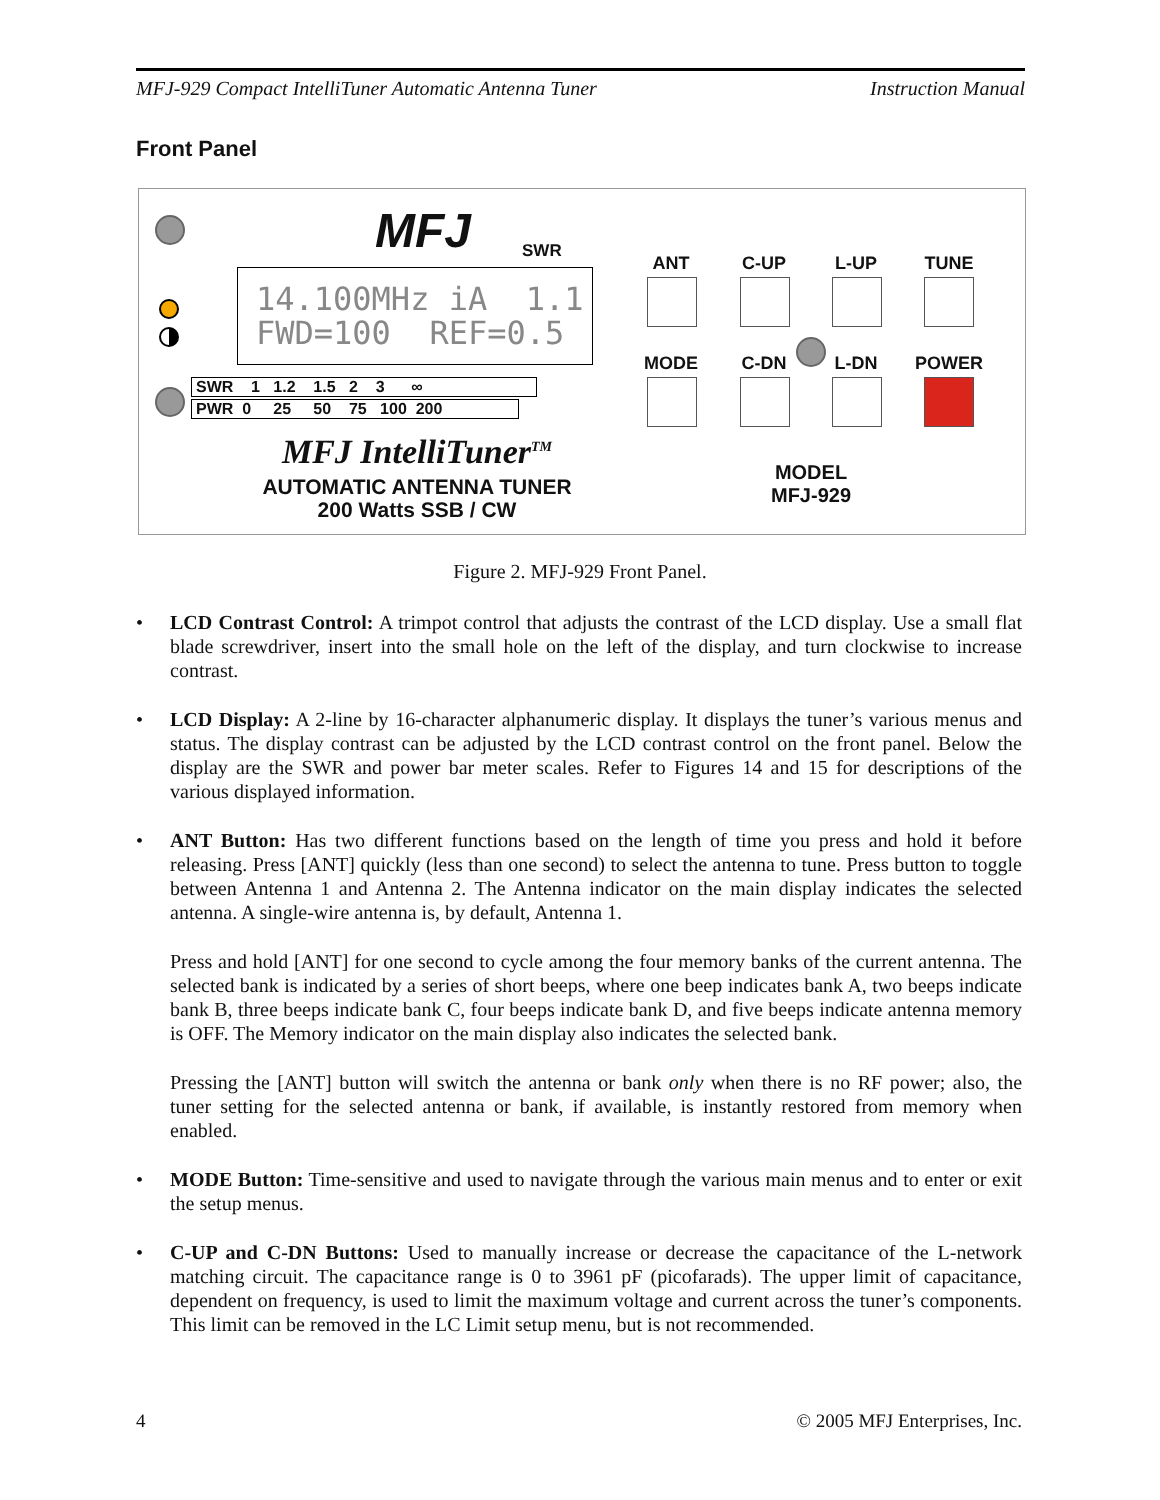MFJ-929 Compact IntelliTuner Automatic Antenna Tuner Instruction Manual
Front Panel
MFJ SWR
14.100MHz iA 1.1
FWD=100 REF=0.5
SWR 1 1.2 1.5 2 3 ∞
PWR 0 25 50 75 100 200
MFJ IntelliTuner<sup>TM</sup>
AUTOMATIC ANTENNA TUNER
200 Watts SSB / CW
ANT C-UP L-UP TUNE
MODE C-DN L-DN POWER
MODEL
MFJ-929
Figure 2. MFJ-929 Front Panel.
• LCD Contrast Control: A trimpot control that adjusts the contrast of the LCD display. Use a small flat blade screwdriver, insert into the small hole on the left of the display, and turn clockwise to increase contrast.
• LCD Display: A 2-line by 16-character alphanumeric display. It displays the tuner’s various menus and status. The display contrast can be adjusted by the LCD contrast control on the front panel. Below the display are the SWR and power bar meter scales. Refer to Figures 14 and 15 for descriptions of the various displayed information.
• ANT Button: Has two different functions based on the length of time you press and hold it before releasing. Press [ANT] quickly (less than one second) to select the antenna to tune. Press button to toggle between Antenna 1 and Antenna 2. The Antenna indicator on the main display indicates the selected antenna. A single-wire antenna is, by default, Antenna 1.
Press and hold [ANT] for one second to cycle among the four memory banks of the current antenna. The selected bank is indicated by a series of short beeps, where one beep indicates bank A, two beeps indicate bank B, three beeps indicate bank C, four beeps indicate bank D, and five beeps indicate antenna memory is OFF. The Memory indicator on the main display also indicates the selected bank.
Pressing the [ANT] button will switch the antenna or bank only when there is no RF power; also, the tuner setting for the selected antenna or bank, if available, is instantly restored from memory when enabled.
• MODE Button: Time-sensitive and used to navigate through the various main menus and to enter or exit the setup menus.
• C-UP and C-DN Buttons: Used to manually increase or decrease the capacitance of the L-network matching circuit. The capacitance range is 0 to 3961 pF (picofarads). The upper limit of capacitance, dependent on frequency, is used to limit the maximum voltage and current across the tuner’s components. This limit can be removed in the LC Limit setup menu, but is not recommended.
4 © 2005 MFJ Enterprises, Inc.